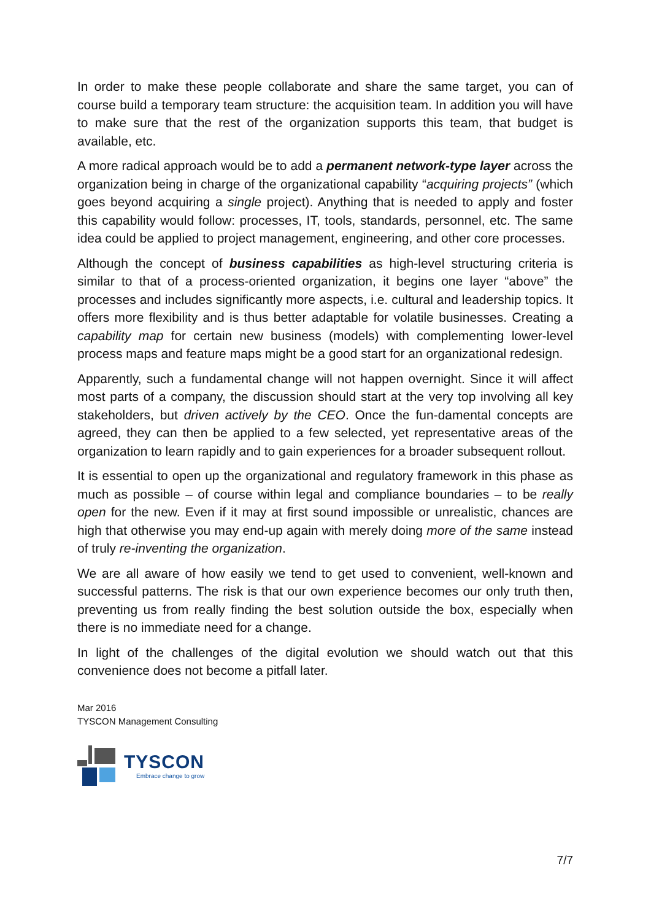In order to make these people collaborate and share the same target, you can of course build a temporary team structure: the acquisition team. In addition you will have to make sure that the rest of the organization supports this team, that budget is available, etc.
A more radical approach would be to add a permanent network-type layer across the organization being in charge of the organizational capability “acquiring projects” (which goes beyond acquiring a single project). Anything that is needed to apply and foster this capability would follow: processes, IT, tools, standards, personnel, etc. The same idea could be applied to project management, engineering, and other core processes.
Although the concept of business capabilities as high-level structuring criteria is similar to that of a process-oriented organization, it begins one layer “above” the processes and includes significantly more aspects, i.e. cultural and leadership topics. It offers more flexibility and is thus better adaptable for volatile businesses. Creating a capability map for certain new business (models) with complementing lower-level process maps and feature maps might be a good start for an organizational redesign.
Apparently, such a fundamental change will not happen overnight. Since it will affect most parts of a company, the discussion should start at the very top involving all key stakeholders, but driven actively by the CEO. Once the fun-damental concepts are agreed, they can then be applied to a few selected, yet representative areas of the organization to learn rapidly and to gain experiences for a broader subsequent rollout.
It is essential to open up the organizational and regulatory framework in this phase as much as possible – of course within legal and compliance boundaries – to be really open for the new. Even if it may at first sound impossible or unrealistic, chances are high that otherwise you may end-up again with merely doing more of the same instead of truly re-inventing the organization.
We are all aware of how easily we tend to get used to convenient, well-known and successful patterns. The risk is that our own experience becomes our only truth then, preventing us from really finding the best solution outside the box, especially when there is no immediate need for a change.
In light of the challenges of the digital evolution we should watch out that this convenience does not become a pitfall later.
Mar 2016
TYSCON Management Consulting
TYSCON
Embrace change to grow
7/7